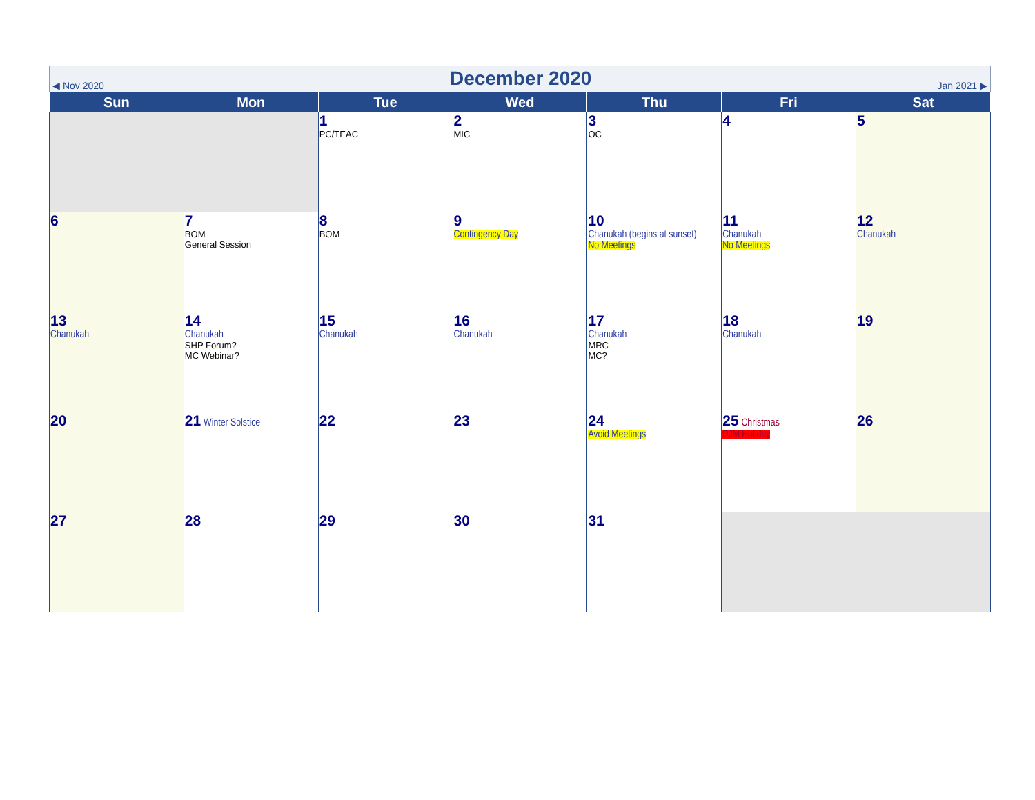◀ Nov 2020
December 2020
Jan 2021 ▶
| Sun | Mon | Tue | Wed | Thu | Fri | Sat |
| --- | --- | --- | --- | --- | --- | --- |
| | | 1 PC/TEAC | 2 MIC | 3 OC | 4 | 5 |
| 6 | 7 BOM General Session | 8 BOM | 9 Contingency Day | 10 Chanukah (begins at sunset) No Meetings | 11 Chanukah No Meetings | 12 Chanukah |
| 13 Chanukah | 14 Chanukah SHP Forum? MC Webinar? | 15 Chanukah | 16 Chanukah | 17 Chanukah MRC MC? | 18 Chanukah | 19 |
| 20 | 21 Winter Solstice | 22 | 23 | 24 Avoid Meetings | 25 Christmas PJM Holiday | 26 |
| 27 | 28 | 29 | 30 | 31 | | |